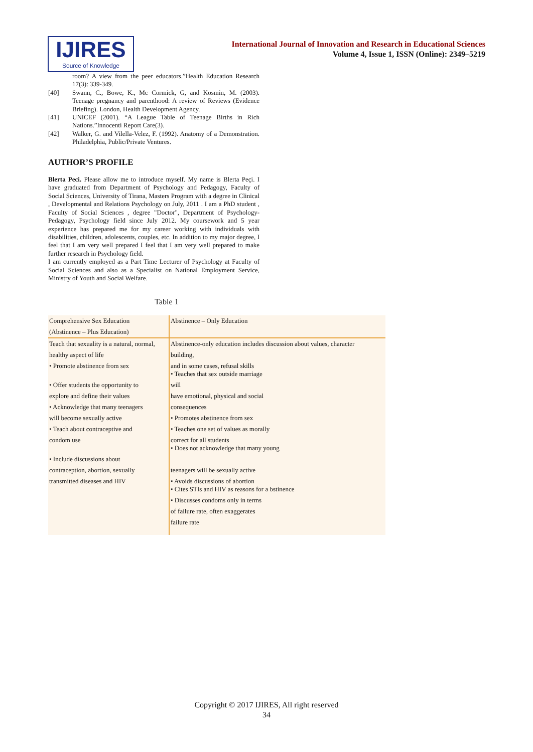IJIRES
Source of Knowledge
International Journal of Innovation and Research in Educational Sciences
Volume 4, Issue 1, ISSN (Online): 2349–5219
room? A view from the peer educators.”Health Education Research 17(3): 339-349.
[40] Swann, C., Bowe, K., Mc Cormick, G, and Kosmin, M. (2003). Teenage pregnancy and parenthood: A review of Reviews (Evidence Briefing). London, Health Development Agency.
[41] UNICEF (2001). “A League Table of Teenage Births in Rich Nations.”Innocenti Report Care(3).
[42] Walker, G. and Vilella-Velez, F. (1992). Anatomy of a Demonstration. Philadelphia, Public/Private Ventures.
AUTHOR’S PROFILE
Blerta Peci. Please allow me to introduce myself. My name is Blerta Peçi. I have graduated from Department of Psychology and Pedagogy, Faculty of Social Sciences, University of Tirana, Masters Program with a degree in Clinical , Developmental and Relations Psychology on July, 2011 . I am a PhD student , Faculty of Social Sciences , degree "Doctor", Department of Psychology- Pedagogy, Psychology field since July 2012. My coursework and 5 year experience has prepared me for my career working with individuals with disabilities, children, adolescents, couples, etc. In addition to my major degree, I feel that I am very well prepared I feel that I am very well prepared to make further research in Psychology field.
I am currently employed as a Part Time Lecturer of Psychology at Faculty of Social Sciences and also as a Specialist on National Employment Service, Ministry of Youth and Social Welfare.
Table 1
| Comprehensive Sex Education | Abstinence – Only Education |
| (Abstinence – Plus Education) | |
| Teach that sexuality is a natural, normal, | Abstinence-only education includes discussion about values, character |
| healthy aspect of life | building, |
| • Promote abstinence from sex | and in some cases, refusal skills • Teaches that sex outside marriage |
| • Offer students the opportunity to | will |
| explore and define their values | have emotional, physical and social |
| • Acknowledge that many teenagers | consequences |
| will become sexually active | • Promotes abstinence from sex |
| • Teach about contraceptive and | • Teaches one set of values as morally |
| condom use | correct for all students • Does not acknowledge that many young |
| • Include discussions about | |
| contraception, abortion, sexually | teenagers will be sexually active |
| transmitted diseases and HIV | • Avoids discussions of abortion • Cites STIs and HIV as reasons for a bstinence |
| | • Discusses condoms only in terms |
| | of failure rate, often exaggerates |
| | failure rate |
Copyright © 2017 IJIRES, All right reserved
34